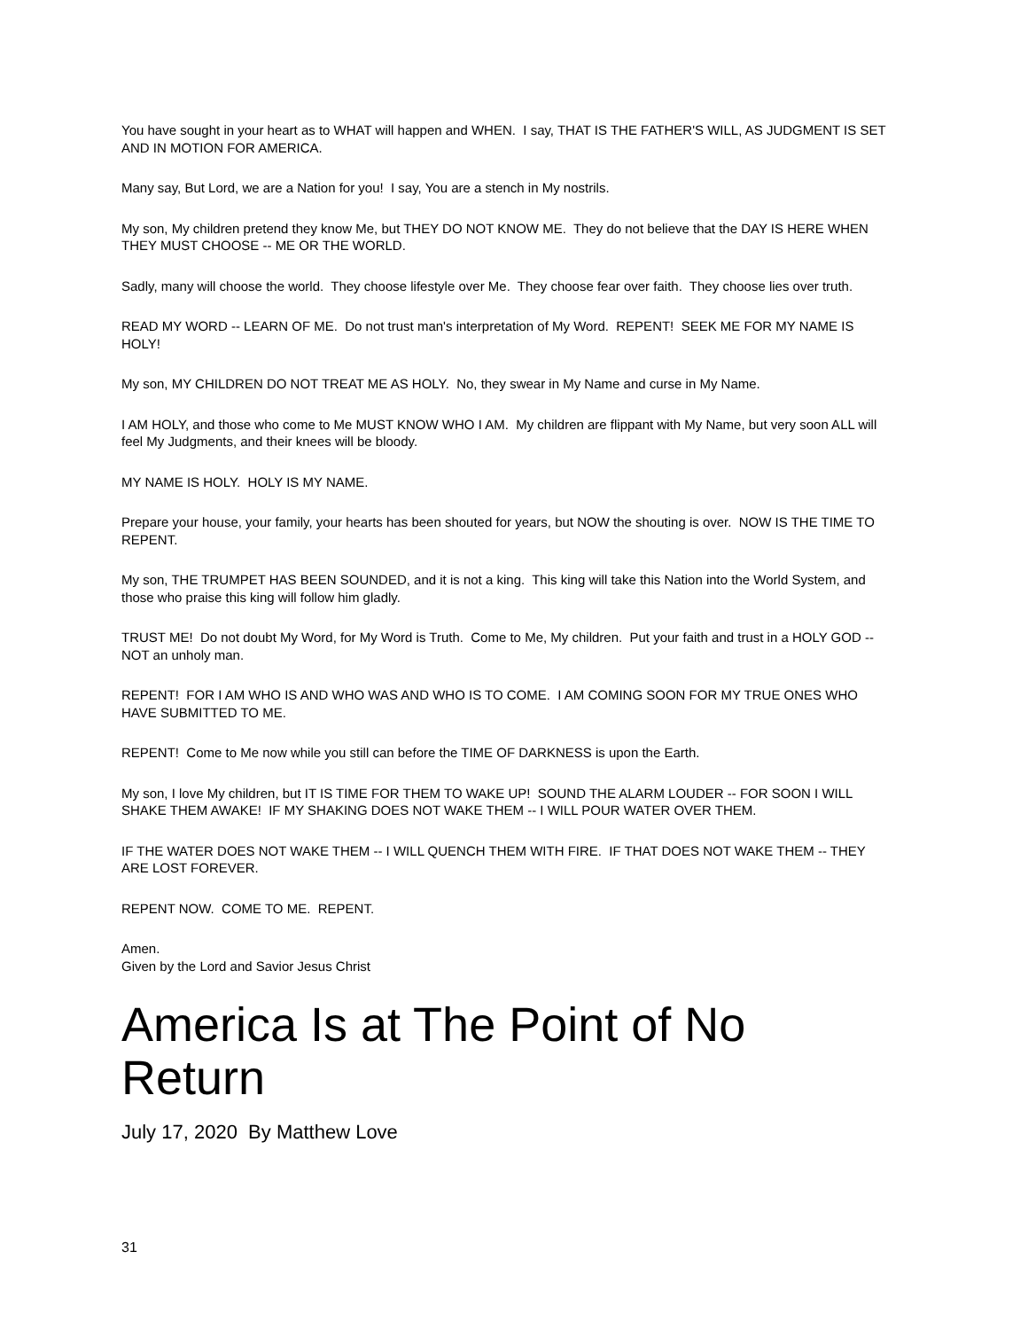You have sought in your heart as to WHAT will happen and WHEN. I say, THAT IS THE FATHER'S WILL, AS JUDGMENT IS SET AND IN MOTION FOR AMERICA.
Many say, But Lord, we are a Nation for you! I say, You are a stench in My nostrils.
My son, My children pretend they know Me, but THEY DO NOT KNOW ME. They do not believe that the DAY IS HERE WHEN THEY MUST CHOOSE -- ME OR THE WORLD.
Sadly, many will choose the world. They choose lifestyle over Me. They choose fear over faith. They choose lies over truth.
READ MY WORD -- LEARN OF ME. Do not trust man's interpretation of My Word. REPENT! SEEK ME FOR MY NAME IS HOLY!
My son, MY CHILDREN DO NOT TREAT ME AS HOLY. No, they swear in My Name and curse in My Name.
I AM HOLY, and those who come to Me MUST KNOW WHO I AM. My children are flippant with My Name, but very soon ALL will feel My Judgments, and their knees will be bloody.
MY NAME IS HOLY. HOLY IS MY NAME.
Prepare your house, your family, your hearts has been shouted for years, but NOW the shouting is over. NOW IS THE TIME TO REPENT.
My son, THE TRUMPET HAS BEEN SOUNDED, and it is not a king. This king will take this Nation into the World System, and those who praise this king will follow him gladly.
TRUST ME! Do not doubt My Word, for My Word is Truth. Come to Me, My children. Put your faith and trust in a HOLY GOD -- NOT an unholy man.
REPENT! FOR I AM WHO IS AND WHO WAS AND WHO IS TO COME. I AM COMING SOON FOR MY TRUE ONES WHO HAVE SUBMITTED TO ME.
REPENT! Come to Me now while you still can before the TIME OF DARKNESS is upon the Earth.
My son, I love My children, but IT IS TIME FOR THEM TO WAKE UP! SOUND THE ALARM LOUDER -- FOR SOON I WILL SHAKE THEM AWAKE! IF MY SHAKING DOES NOT WAKE THEM -- I WILL POUR WATER OVER THEM.
IF THE WATER DOES NOT WAKE THEM -- I WILL QUENCH THEM WITH FIRE. IF THAT DOES NOT WAKE THEM -- THEY ARE LOST FOREVER.
REPENT NOW. COME TO ME. REPENT.
Amen.
Given by the Lord and Savior Jesus Christ
America Is at The Point of No Return
July 17, 2020 By Matthew Love
31